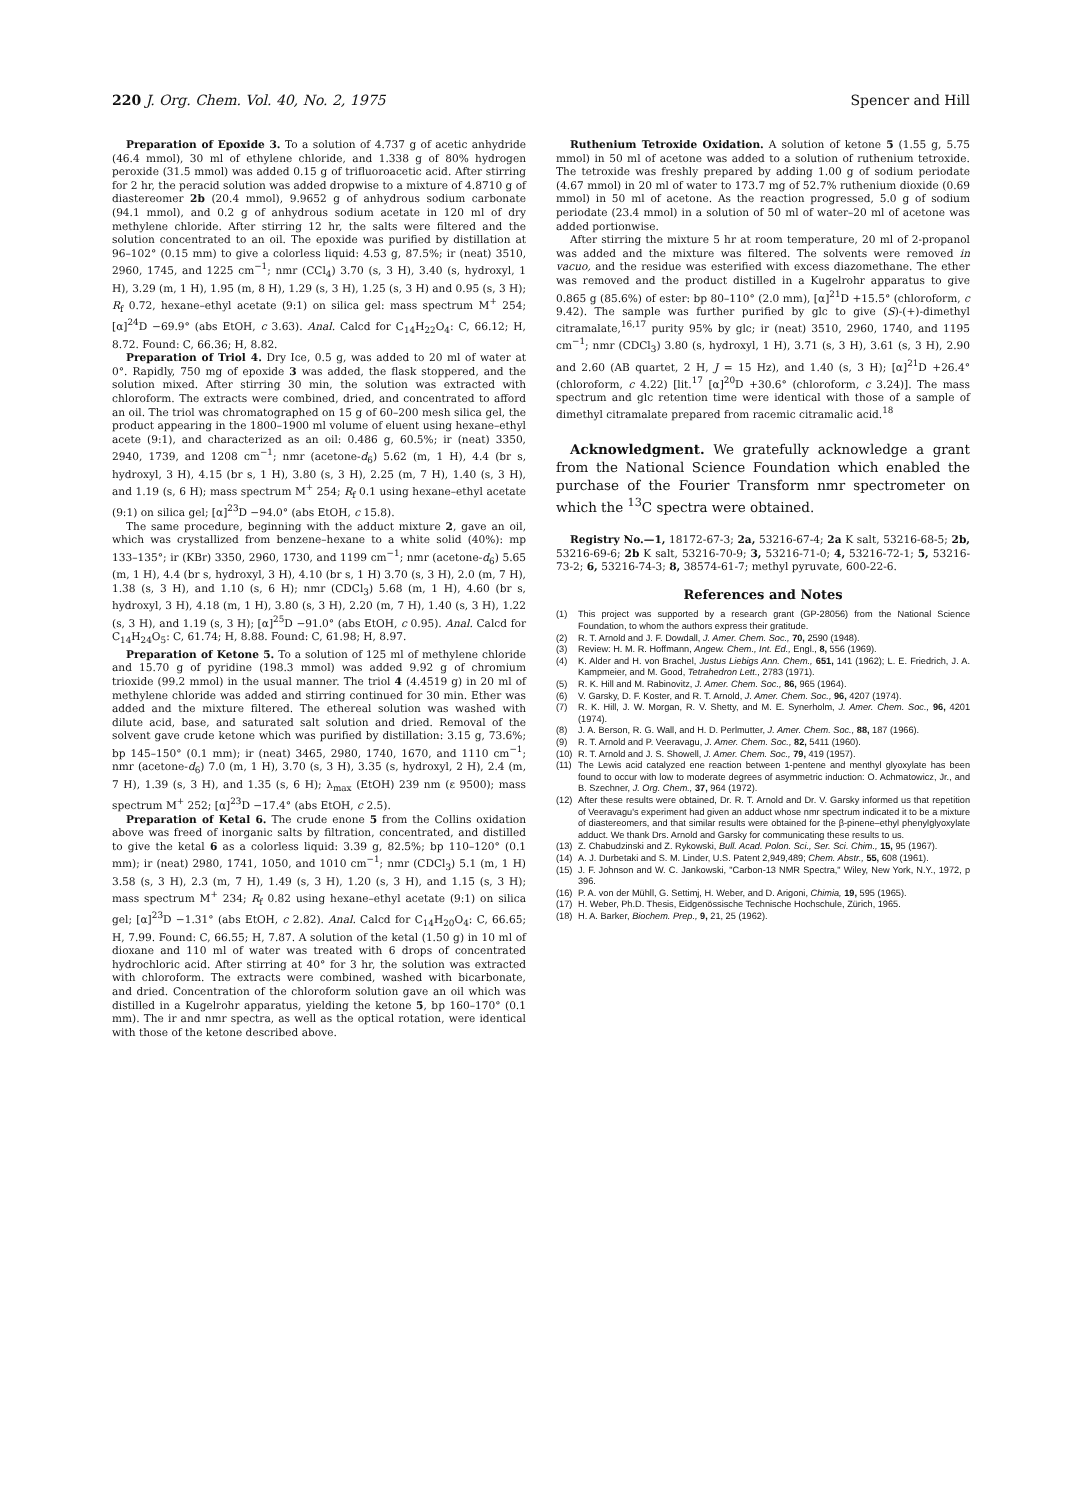220 J. Org. Chem. Vol. 40, No. 2, 1975 Spencer and Hill
Preparation of Epoxide 3. To a solution of 4.737 g of acetic anhydride (46.4 mmol), 30 ml of ethylene chloride, and 1.338 g of 80% hydrogen peroxide (31.5 mmol) was added 0.15 g of trifluoroacetic acid. After stirring for 2 hr, the peracid solution was added dropwise to a mixture of 4.8710 g of diastereomer 2b (20.4 mmol), 9.9652 g of anhydrous sodium carbonate (94.1 mmol), and 0.2 g of anhydrous sodium acetate in 120 ml of dry methylene chloride. After stirring 12 hr, the salts were filtered and the solution concentrated to an oil. The epoxide was purified by distillation at 96–102° (0.15 mm) to give a colorless liquid: 4.53 g, 87.5%; ir (neat) 3510, 2960, 1745, and 1225 cm<sup>−1</sup>; nmr (CCl<sub>4</sub>) 3.70 (s, 3 H), 3.40 (s, hydroxyl, 1 H), 3.29 (m, 1 H), 1.95 (m, 8 H), 1.29 (s, 3 H), 1.25 (s, 3 H) and 0.95 (s, 3 H); R<sub>f</sub> 0.72, hexane–ethyl acetate (9:1) on silica gel: mass spectrum M<sup>+</sup> 254; [α]<sup>24</sup>D −69.9° (abs EtOH, c 3.63). Anal. Calcd for C<sub>14</sub>H<sub>22</sub>O<sub>4</sub>: C, 66.12; H, 8.72. Found: C, 66.36; H, 8.82.
Preparation of Triol 4. Dry Ice, 0.5 g, was added to 20 ml of water at 0°. Rapidly, 750 mg of epoxide 3 was added, the flask stoppered, and the solution mixed. After stirring 30 min, the solution was extracted with chloroform. The extracts were combined, dried, and concentrated to afford an oil. The triol was chromatographed on 15 g of 60–200 mesh silica gel, the product appearing in the 1800–1900 ml volume of eluent using hexane–ethyl acete (9:1), and characterized as an oil: 0.486 g, 60.5%; ir (neat) 3350, 2940, 1739, and 1208 cm<sup>−1</sup>; nmr (acetone-d<sub>6</sub>) 5.62 (m, 1 H), 4.4 (br s, hydroxyl, 3 H), 4.15 (br s, 1 H), 3.80 (s, 3 H), 2.25 (m, 7 H), 1.40 (s, 3 H), and 1.19 (s, 6 H); mass spectrum M<sup>+</sup> 254; R<sub>f</sub> 0.1 using hexane–ethyl acetate (9:1) on silica gel; [α]<sup>23</sup>D −94.0° (abs EtOH, c 15.8).
The same procedure, beginning with the adduct mixture 2, gave an oil, which was crystallized from benzene–hexane to a white solid (40%): mp 133–135°; ir (KBr) 3350, 2960, 1730, and 1199 cm<sup>−1</sup>; nmr (acetone-d<sub>6</sub>) 5.65 (m, 1 H), 4.4 (br s, hydroxyl, 3 H), 4.10 (br s, 1 H) 3.70 (s, 3 H), 2.0 (m, 7 H), 1.38 (s, 3 H), and 1.10 (s, 6 H); nmr (CDCl<sub>3</sub>) 5.68 (m, 1 H), 4.60 (br s, hydroxyl, 3 H), 4.18 (m, 1 H), 3.80 (s, 3 H), 2.20 (m, 7 H), 1.40 (s, 3 H), 1.22 (s, 3 H), and 1.19 (s, 3 H); [α]<sup>25</sup>D −91.0° (abs EtOH, c 0.95). Anal. Calcd for C<sub>14</sub>H<sub>24</sub>O<sub>5</sub>: C, 61.74; H, 8.88. Found: C, 61.98; H, 8.97.
Preparation of Ketone 5. To a solution of 125 ml of methylene chloride and 15.70 g of pyridine (198.3 mmol) was added 9.92 g of chromium trioxide (99.2 mmol) in the usual manner. The triol 4 (4.4519 g) in 20 ml of methylene chloride was added and stirring continued for 30 min. Ether was added and the mixture filtered. The ethereal solution was washed with dilute acid, base, and saturated salt solution and dried. Removal of the solvent gave crude ketone which was purified by distillation: 3.15 g, 73.6%; bp 145–150° (0.1 mm); ir (neat) 3465, 2980, 1740, 1670, and 1110 cm<sup>−1</sup>; nmr (acetone-d<sub>6</sub>) 7.0 (m, 1 H), 3.70 (s, 3 H), 3.35 (s, hydroxyl, 2 H), 2.4 (m, 7 H), 1.39 (s, 3 H), and 1.35 (s, 6 H); λ<sub>max</sub> (EtOH) 239 nm (ε 9500); mass spectrum M<sup>+</sup> 252; [α]<sup>23</sup>D −17.4° (abs EtOH, c 2.5).
Preparation of Ketal 6. The crude enone 5 from the Collins oxidation above was freed of inorganic salts by filtration, concentrated, and distilled to give the ketal 6 as a colorless liquid: 3.39 g, 82.5%; bp 110–120° (0.1 mm); ir (neat) 2980, 1741, 1050, and 1010 cm<sup>−1</sup>; nmr (CDCl<sub>3</sub>) 5.1 (m, 1 H) 3.58 (s, 3 H), 2.3 (m, 7 H), 1.49 (s, 3 H), 1.20 (s, 3 H), and 1.15 (s, 3 H); mass spectrum M<sup>+</sup> 234; R<sub>f</sub> 0.82 using hexane–ethyl acetate (9:1) on silica gel; [α]<sup>23</sup>D −1.31° (abs EtOH, c 2.82). Anal. Calcd for C<sub>14</sub>H<sub>20</sub>O<sub>4</sub>: C, 66.65; H, 7.99. Found: C, 66.55; H, 7.87. A solution of the ketal (1.50 g) in 10 ml of dioxane and 110 ml of water was treated with 6 drops of concentrated hydrochloric acid. After stirring at 40° for 3 hr, the solution was extracted with chloroform. The extracts were combined, washed with bicarbonate, and dried. Concentration of the chloroform solution gave an oil which was distilled in a Kugelrohr apparatus, yielding the ketone 5, bp 160–170° (0.1 mm). The ir and nmr spectra, as well as the optical rotation, were identical with those of the ketone described above.
Ruthenium Tetroxide Oxidation. A solution of ketone 5 (1.55 g, 5.75 mmol) in 50 ml of acetone was added to a solution of ruthenium tetroxide. The tetroxide was freshly prepared by adding 1.00 g of sodium periodate (4.67 mmol) in 20 ml of water to 173.7 mg of 52.7% ruthenium dioxide (0.69 mmol) in 50 ml of acetone. As the reaction progressed, 5.0 g of sodium periodate (23.4 mmol) in a solution of 50 ml of water–20 ml of acetone was added portionwise.
After stirring the mixture 5 hr at room temperature, 20 ml of 2-propanol was added and the mixture was filtered. The solvents were removed in vacuo, and the residue was esterified with excess diazomethane. The ether was removed and the product distilled in a Kugelrohr apparatus to give 0.865 g (85.6%) of ester: bp 80–110° (2.0 mm), [α]<sup>21</sup>D +15.5° (chloroform, c 9.42). The sample was further purified by glc to give (S)-(+)-dimethyl citramalate,<sup>16,17</sup> purity 95% by glc; ir (neat) 3510, 2960, 1740, and 1195 cm<sup>−1</sup>; nmr (CDCl<sub>3</sub>) 3.80 (s, hydroxyl, 1 H), 3.71 (s, 3 H), 3.61 (s, 3 H), 2.90 and 2.60 (AB quartet, 2 H, J = 15 Hz), and 1.40 (s, 3 H); [α]<sup>21</sup>D +26.4° (chloroform, c 4.22) [lit.<sup>17</sup> [α]<sup>20</sup>D +30.6° (chloroform, c 3.24)]. The mass spectrum and glc retention time were identical with those of a sample of dimethyl citramalate prepared from racemic citramalic acid.<sup>18</sup>
Acknowledgment. We gratefully acknowledge a grant from the National Science Foundation which enabled the purchase of the Fourier Transform nmr spectrometer on which the <sup>13</sup>C spectra were obtained.
Registry No.—1, 18172-67-3; 2a, 53216-67-4; 2a K salt, 53216-68-5; 2b, 53216-69-6; 2b K salt, 53216-70-9; 3, 53216-71-0; 4, 53216-72-1; 5, 53216-73-2; 6, 53216-74-3; 8, 38574-61-7; methyl pyruvate, 600-22-6.
References and Notes
(1) This project was supported by a research grant (GP-28056) from the National Science Foundation, to whom the authors express their gratitude.
(2) R. T. Arnold and J. F. Dowdall, J. Amer. Chem. Soc., 70, 2590 (1948).
(3) Review: H. M. R. Hoffmann, Angew. Chem., Int. Ed., Engl., 8, 556 (1969).
(4) K. Alder and H. von Brachel, Justus Liebigs Ann. Chem., 651, 141 (1962); L. E. Friedrich, J. A. Kampmeier, and M. Good, Tetrahedron Lett., 2783 (1971).
(5) R. K. Hill and M. Rabinovitz, J. Amer. Chem. Soc., 86, 965 (1964).
(6) V. Garsky, D. F. Koster, and R. T. Arnold, J. Amer. Chem. Soc., 96, 4207 (1974).
(7) R. K. Hill, J. W. Morgan, R. V. Shetty, and M. E. Synerholm, J. Amer. Chem. Soc., 96, 4201 (1974).
(8) J. A. Berson, R. G. Wall, and H. D. Perlmutter, J. Amer. Chem. Soc., 88, 187 (1966).
(9) R. T. Arnold and P. Veeravagu, J. Amer. Chem. Soc., 82, 5411 (1960).
(10)
R. T. Arnold and J. S. Showell, J. Amer. Chem. Soc., 79, 419 (1957).
(11)
The Lewis acid catalyzed ene reaction between 1-pentene and menthyl glyoxylate has been found to occur with low to moderate degrees of asymmetric induction: O. Achmatowicz, Jr., and B. Szechner, J. Org. Chem., 37, 964 (1972).
(12)
After these results were obtained, Dr. R. T. Arnold and Dr. V. Garsky informed us that repetition of Veeravagu's experiment had given an adduct whose nmr spectrum indicated it to be a mixture of diastereomers, and that similar results were obtained for the β-pinene–ethyl phenylglyoxylate adduct. We thank Drs. Arnold and Garsky for communicating these results to us.
(13)
Z. Chabudzinski and Z. Rykowski, Bull. Acad. Polon. Sci., Ser. Sci. Chim., 15, 95 (1967).
(14)
A. J. Durbetaki and S. M. Linder, U.S. Patent 2,949,489; Chem. Abstr., 55, 608 (1961).
(15)
J. F. Johnson and W. C. Jankowski, "Carbon-13 NMR Spectra," Wiley, New York, N.Y., 1972, p 396.
(16)
P. A. von der Mühll, G. Settimj, H. Weber, and D. Arigoni, Chimia, 19, 595 (1965).
(17)
H. Weber, Ph.D. Thesis, Eidgenössische Technische Hochschule, Zürich, 1965.
(18)
H. A. Barker, Biochem. Prep., 9, 21, 25 (1962).